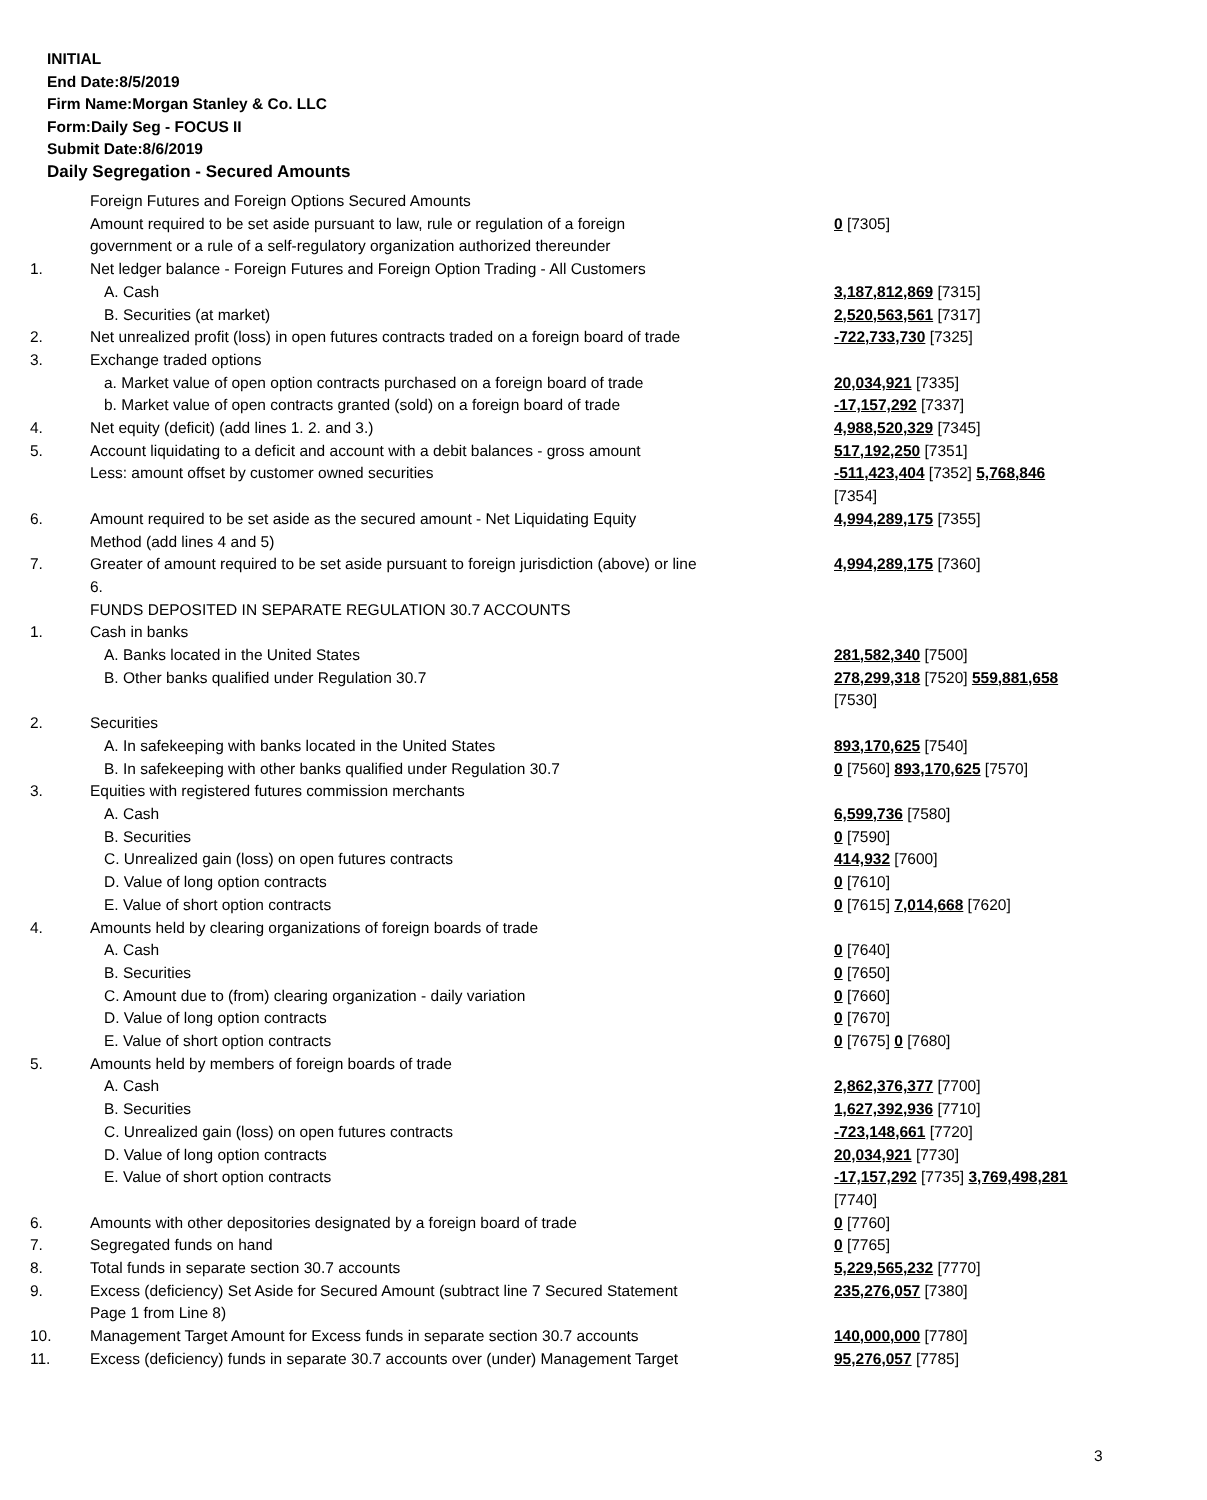INITIAL
End Date:8/5/2019
Firm Name:Morgan Stanley & Co. LLC
Form:Daily Seg - FOCUS II
Submit Date:8/6/2019
Daily Segregation - Secured Amounts
| | Foreign Futures and Foreign Options Secured Amounts | |
| | Amount required to be set aside pursuant to law, rule or regulation of a foreign government or a rule of a self-regulatory organization authorized thereunder | 0 [7305] |
| 1. | Net ledger balance - Foreign Futures and Foreign Option Trading - All Customers | |
| | A. Cash | 3,187,812,869 [7315] |
| | B. Securities (at market) | 2,520,563,561 [7317] |
| 2. | Net unrealized profit (loss) in open futures contracts traded on a foreign board of trade | -722,733,730 [7325] |
| 3. | Exchange traded options | |
| | a. Market value of open option contracts purchased on a foreign board of trade | 20,034,921 [7335] |
| | b. Market value of open contracts granted (sold) on a foreign board of trade | -17,157,292 [7337] |
| 4. | Net equity (deficit) (add lines 1. 2. and 3.) | 4,988,520,329 [7345] |
| 5. | Account liquidating to a deficit and account with a debit balances - gross amount | 517,192,250 [7351] |
| | Less: amount offset by customer owned securities | -511,423,404 [7352] 5,768,846 [7354] |
| 6. | Amount required to be set aside as the secured amount - Net Liquidating Equity Method (add lines 4 and 5) | 4,994,289,175 [7355] |
| 7. | Greater of amount required to be set aside pursuant to foreign jurisdiction (above) or line 6. | 4,994,289,175 [7360] |
| | FUNDS DEPOSITED IN SEPARATE REGULATION 30.7 ACCOUNTS | |
| 1. | Cash in banks | |
| | A. Banks located in the United States | 281,582,340 [7500] |
| | B. Other banks qualified under Regulation 30.7 | 278,299,318 [7520] 559,881,658 [7530] |
| 2. | Securities | |
| | A. In safekeeping with banks located in the United States | 893,170,625 [7540] |
| | B. In safekeeping with other banks qualified under Regulation 30.7 | 0 [7560] 893,170,625 [7570] |
| 3. | Equities with registered futures commission merchants | |
| | A. Cash | 6,599,736 [7580] |
| | B. Securities | 0 [7590] |
| | C. Unrealized gain (loss) on open futures contracts | 414,932 [7600] |
| | D. Value of long option contracts | 0 [7610] |
| | E. Value of short option contracts | 0 [7615] 7,014,668 [7620] |
| 4. | Amounts held by clearing organizations of foreign boards of trade | |
| | A. Cash | 0 [7640] |
| | B. Securities | 0 [7650] |
| | C. Amount due to (from) clearing organization - daily variation | 0 [7660] |
| | D. Value of long option contracts | 0 [7670] |
| | E. Value of short option contracts | 0 [7675] 0 [7680] |
| 5. | Amounts held by members of foreign boards of trade | |
| | A. Cash | 2,862,376,377 [7700] |
| | B. Securities | 1,627,392,936 [7710] |
| | C. Unrealized gain (loss) on open futures contracts | -723,148,661 [7720] |
| | D. Value of long option contracts | 20,034,921 [7730] |
| | E. Value of short option contracts | -17,157,292 [7735] 3,769,498,281 [7740] |
| 6. | Amounts with other depositories designated by a foreign board of trade | 0 [7760] |
| 7. | Segregated funds on hand | 0 [7765] |
| 8. | Total funds in separate section 30.7 accounts | 5,229,565,232 [7770] |
| 9. | Excess (deficiency) Set Aside for Secured Amount (subtract line 7 Secured Statement Page 1 from Line 8) | 235,276,057 [7380] |
| 10. | Management Target Amount for Excess funds in separate section 30.7 accounts | 140,000,000 [7780] |
| 11. | Excess (deficiency) funds in separate 30.7 accounts over (under) Management Target | 95,276,057 [7785] |
3